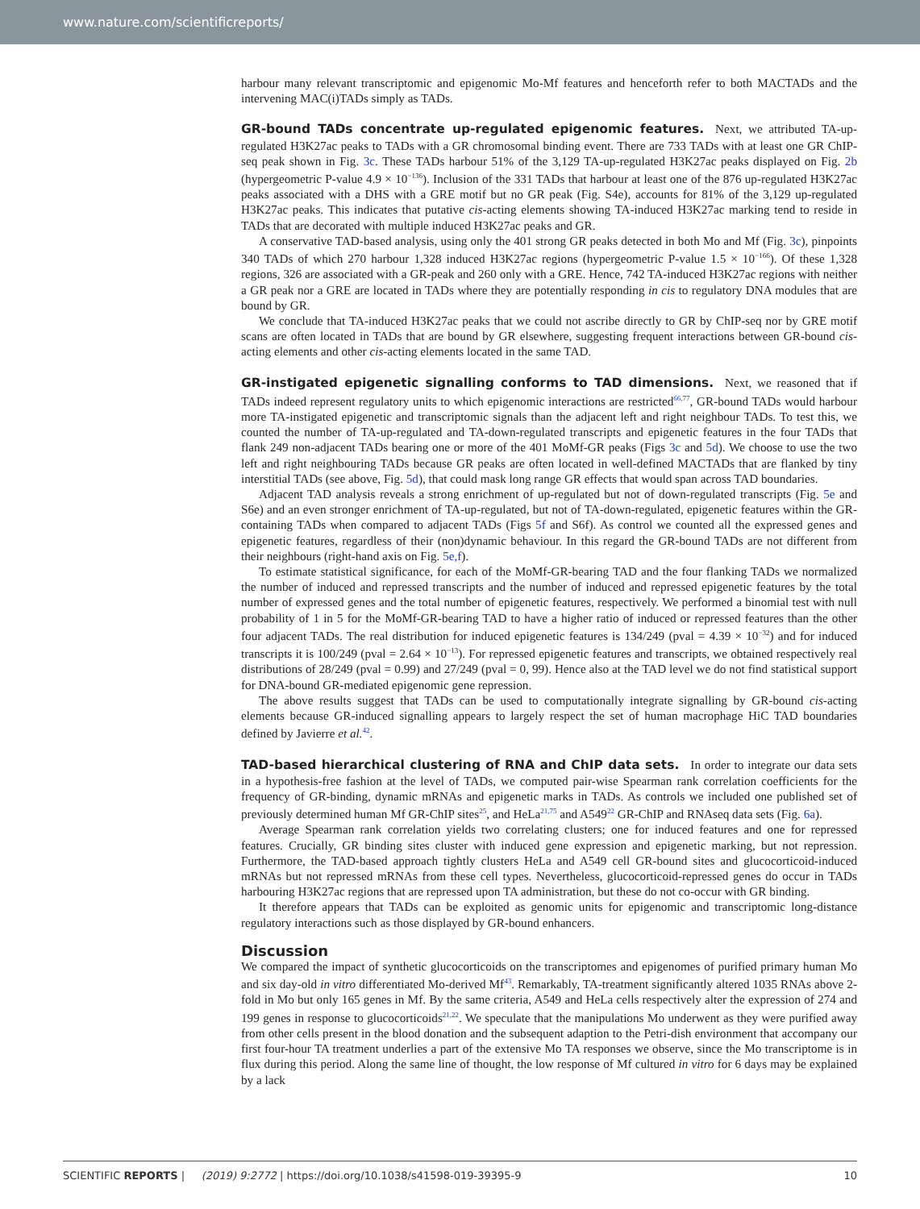www.nature.com/scientificreports/
harbour many relevant transcriptomic and epigenomic Mo-Mf features and henceforth refer to both MACTADs and the intervening MAC(i)TADs simply as TADs.
GR-bound TADs concentrate up-regulated epigenomic features.
Next, we attributed TA-up-regulated H3K27ac peaks to TADs with a GR chromosomal binding event. There are 733 TADs with at least one GR ChIP-seq peak shown in Fig. 3c. These TADs harbour 51% of the 3,129 TA-up-regulated H3K27ac peaks displayed on Fig. 2b (hypergeometric P-value 4.9 × 10<sup>−136</sup>). Inclusion of the 331 TADs that harbour at least one of the 876 up-regulated H3K27ac peaks associated with a DHS with a GRE motif but no GR peak (Fig. S4e), accounts for 81% of the 3,129 up-regulated H3K27ac peaks. This indicates that putative cis-acting elements showing TA-induced H3K27ac marking tend to reside in TADs that are decorated with multiple induced H3K27ac peaks and GR.
A conservative TAD-based analysis, using only the 401 strong GR peaks detected in both Mo and Mf (Fig. 3c), pinpoints 340 TADs of which 270 harbour 1,328 induced H3K27ac regions (hypergeometric P-value 1.5 × 10<sup>−166</sup>). Of these 1,328 regions, 326 are associated with a GR-peak and 260 only with a GRE. Hence, 742 TA-induced H3K27ac regions with neither a GR peak nor a GRE are located in TADs where they are potentially responding in cis to regulatory DNA modules that are bound by GR.
We conclude that TA-induced H3K27ac peaks that we could not ascribe directly to GR by ChIP-seq nor by GRE motif scans are often located in TADs that are bound by GR elsewhere, suggesting frequent interactions between GR-bound cis-acting elements and other cis-acting elements located in the same TAD.
GR-instigated epigenetic signalling conforms to TAD dimensions.
Next, we reasoned that if TADs indeed represent regulatory units to which epigenomic interactions are restricted<sup>66,77</sup>, GR-bound TADs would harbour more TA-instigated epigenetic and transcriptomic signals than the adjacent left and right neighbour TADs. To test this, we counted the number of TA-up-regulated and TA-down-regulated transcripts and epigenetic features in the four TADs that flank 249 non-adjacent TADs bearing one or more of the 401 MoMf-GR peaks (Figs 3c and 5d). We choose to use the two left and right neighbouring TADs because GR peaks are often located in well-defined MACTADs that are flanked by tiny interstitial TADs (see above, Fig. 5d), that could mask long range GR effects that would span across TAD boundaries.
Adjacent TAD analysis reveals a strong enrichment of up-regulated but not of down-regulated transcripts (Fig. 5e and S6e) and an even stronger enrichment of TA-up-regulated, but not of TA-down-regulated, epigenetic features within the GR-containing TADs when compared to adjacent TADs (Figs 5f and S6f). As control we counted all the expressed genes and epigenetic features, regardless of their (non)dynamic behaviour. In this regard the GR-bound TADs are not different from their neighbours (right-hand axis on Fig. 5e,f).
To estimate statistical significance, for each of the MoMf-GR-bearing TAD and the four flanking TADs we normalized the number of induced and repressed transcripts and the number of induced and repressed epigenetic features by the total number of expressed genes and the total number of epigenetic features, respectively. We performed a binomial test with null probability of 1 in 5 for the MoMf-GR-bearing TAD to have a higher ratio of induced or repressed features than the other four adjacent TADs. The real distribution for induced epigenetic features is 134/249 (pval = 4.39 × 10<sup>−32</sup>) and for induced transcripts it is 100/249 (pval = 2.64 × 10<sup>−13</sup>). For repressed epigenetic features and transcripts, we obtained respectively real distributions of 28/249 (pval = 0.99) and 27/249 (pval = 0, 99). Hence also at the TAD level we do not find statistical support for DNA-bound GR-mediated epigenomic gene repression.
The above results suggest that TADs can be used to computationally integrate signalling by GR-bound cis-acting elements because GR-induced signalling appears to largely respect the set of human macrophage HiC TAD boundaries defined by Javierre et al.<sup>42</sup>.
TAD-based hierarchical clustering of RNA and ChIP data sets.
In order to integrate our data sets in a hypothesis-free fashion at the level of TADs, we computed pair-wise Spearman rank correlation coefficients for the frequency of GR-binding, dynamic mRNAs and epigenetic marks in TADs. As controls we included one published set of previously determined human Mf GR-ChIP sites<sup>25</sup>, and HeLa<sup>21,75</sup> and A549<sup>22</sup> GR-ChIP and RNAseq data sets (Fig. 6a).
Average Spearman rank correlation yields two correlating clusters; one for induced features and one for repressed features. Crucially, GR binding sites cluster with induced gene expression and epigenetic marking, but not repression. Furthermore, the TAD-based approach tightly clusters HeLa and A549 cell GR-bound sites and glucocorticoid-induced mRNAs but not repressed mRNAs from these cell types. Nevertheless, glucocorticoid-repressed genes do occur in TADs harbouring H3K27ac regions that are repressed upon TA administration, but these do not co-occur with GR binding.
It therefore appears that TADs can be exploited as genomic units for epigenomic and transcriptomic long-distance regulatory interactions such as those displayed by GR-bound enhancers.
Discussion
We compared the impact of synthetic glucocorticoids on the transcriptomes and epigenomes of purified primary human Mo and six day-old in vitro differentiated Mo-derived Mf<sup>43</sup>. Remarkably, TA-treatment significantly altered 1035 RNAs above 2-fold in Mo but only 165 genes in Mf. By the same criteria, A549 and HeLa cells respectively alter the expression of 274 and 199 genes in response to glucocorticoids<sup>21,22</sup>. We speculate that the manipulations Mo underwent as they were purified away from other cells present in the blood donation and the subsequent adaption to the Petri-dish environment that accompany our first four-hour TA treatment underlies a part of the extensive Mo TA responses we observe, since the Mo transcriptome is in flux during this period. Along the same line of thought, the low response of Mf cultured in vitro for 6 days may be explained by a lack
SCIENTIFIC REPORTS | (2019) 9:2772 | https://doi.org/10.1038/s41598-019-39395-9 10